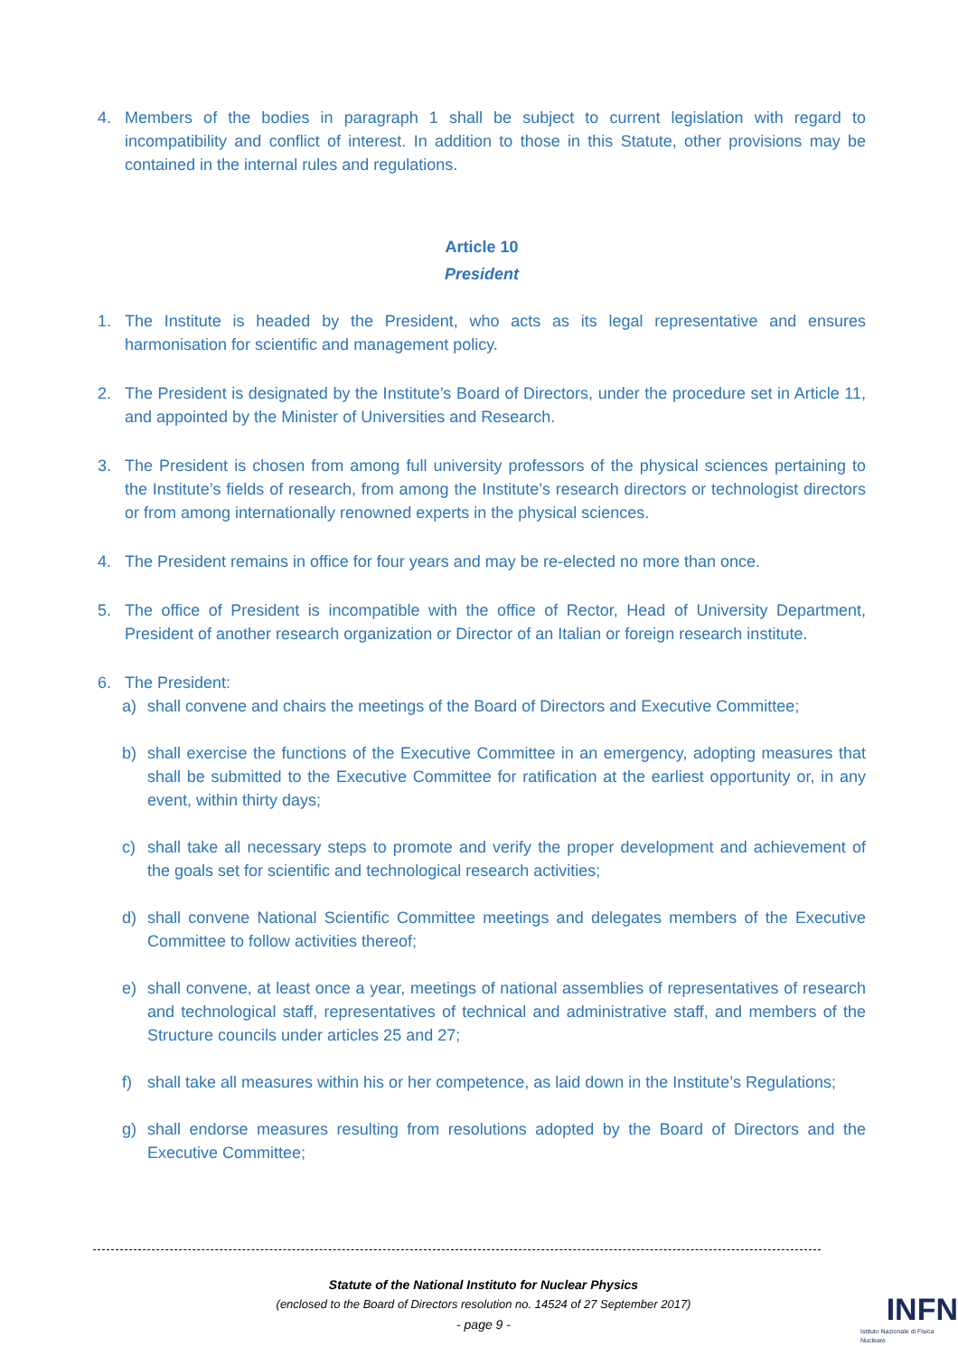4. Members of the bodies in paragraph 1 shall be subject to current legislation with regard to incompatibility and conflict of interest. In addition to those in this Statute, other provisions may be contained in the internal rules and regulations.
Article 10
President
1. The Institute is headed by the President, who acts as its legal representative and ensures harmonisation for scientific and management policy.
2. The President is designated by the Institute’s Board of Directors, under the procedure set in Article 11, and appointed by the Minister of Universities and Research.
3. The President is chosen from among full university professors of the physical sciences pertaining to the Institute’s fields of research, from among the Institute’s research directors or technologist directors or from among internationally renowned experts in the physical sciences.
4. The President remains in office for four years and may be re-elected no more than once.
5. The office of President is incompatible with the office of Rector, Head of University Department, President of another research organization or Director of an Italian or foreign research institute.
6. The President:
a) shall convene and chairs the meetings of the Board of Directors and Executive Committee;
b) shall exercise the functions of the Executive Committee in an emergency, adopting measures that shall be submitted to the Executive Committee for ratification at the earliest opportunity or, in any event, within thirty days;
c) shall take all necessary steps to promote and verify the proper development and achievement of the goals set for scientific and technological research activities;
d) shall convene National Scientific Committee meetings and delegates members of the Executive Committee to follow activities thereof;
e) shall convene, at least once a year, meetings of national assemblies of representatives of research and technological staff, representatives of technical and administrative staff, and members of the Structure councils under articles 25 and 27;
f) shall take all measures within his or her competence, as laid down in the Institute’s Regulations;
g) shall endorse measures resulting from resolutions adopted by the Board of Directors and the Executive Committee;
Statute of the National Instituto for Nuclear Physics
(enclosed to the Board of Directors resolution no. 14524 of 27 September 2017)
- page 9 -
INFN
Istituto Nazionale di Fisica Nucleare